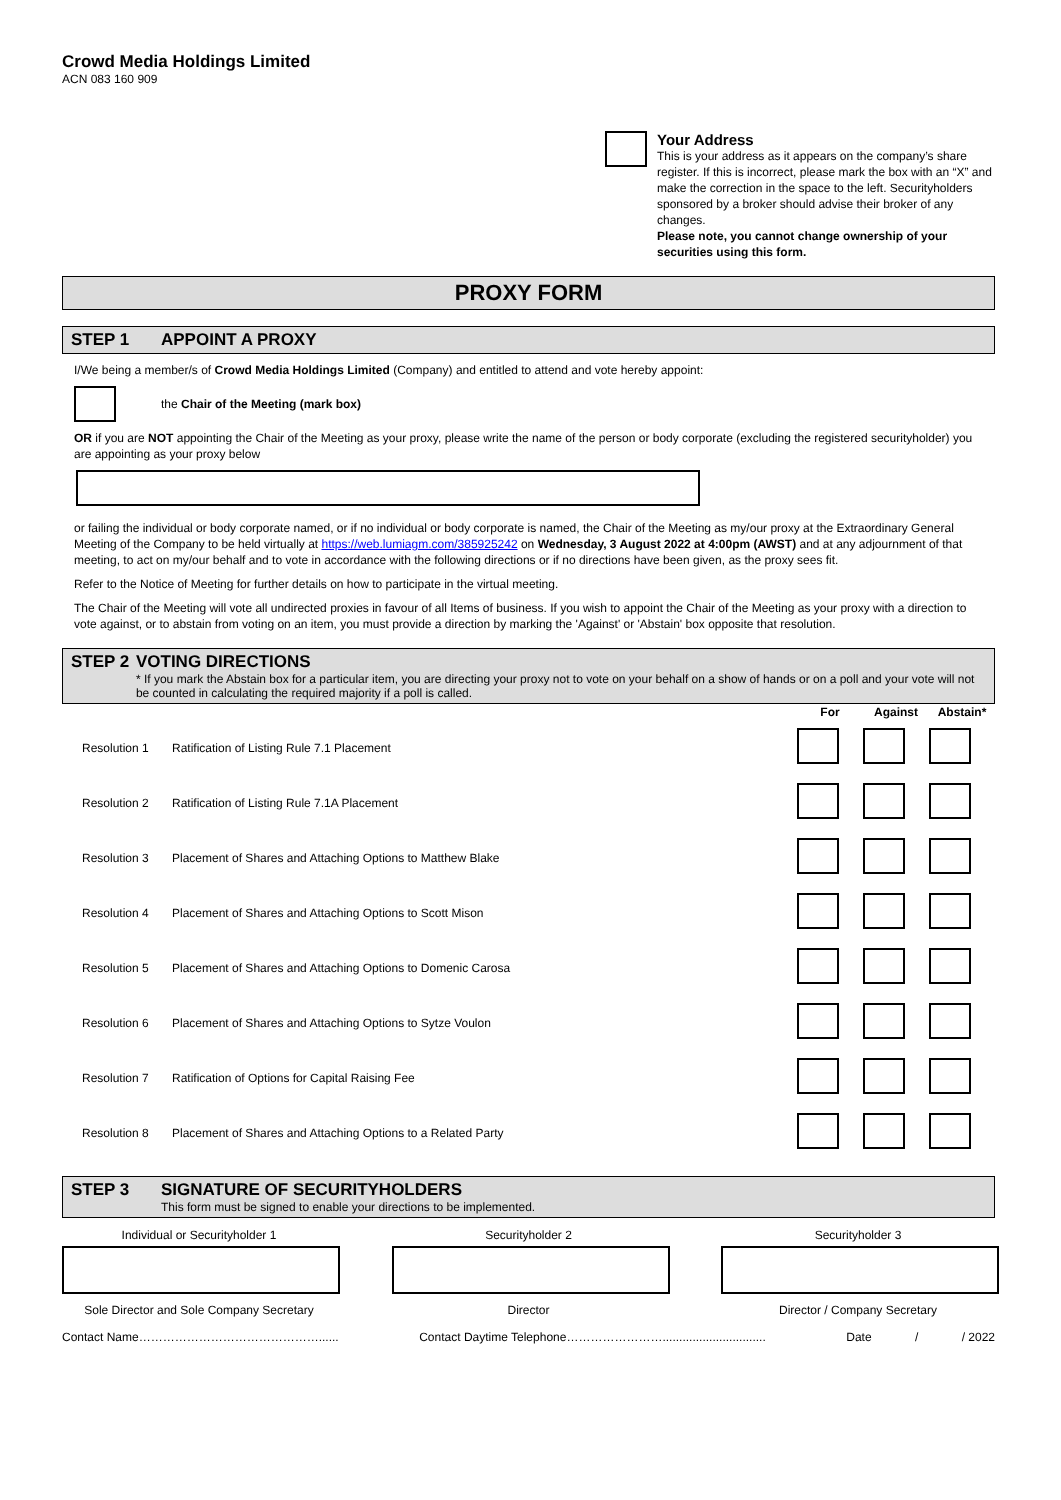Crowd Media Holdings Limited
ACN 083 160 909
Your Address
This is your address as it appears on the company’s share register. If this is incorrect, please mark the box with an “X” and make the correction in the space to the left. Securityholders sponsored by a broker should advise their broker of any changes.
Please note, you cannot change ownership of your securities using this form.
PROXY FORM
STEP 1 APPOINT A PROXY
I/We being a member/s of Crowd Media Holdings Limited (Company) and entitled to attend and vote hereby appoint:
the Chair of the Meeting (mark box)
OR if you are NOT appointing the Chair of the Meeting as your proxy, please write the name of the person or body corporate (excluding the registered securityholder) you are appointing as your proxy below
or failing the individual or body corporate named, or if no individual or body corporate is named, the Chair of the Meeting as my/our proxy at the Extraordinary General Meeting of the Company to be held virtually at https://web.lumiagm.com/385925242 on Wednesday, 3 August 2022 at 4:00pm (AWST) and at any adjournment of that meeting, to act on my/our behalf and to vote in accordance with the following directions or if no directions have been given, as the proxy sees fit.
Refer to the Notice of Meeting for further details on how to participate in the virtual meeting.
The Chair of the Meeting will vote all undirected proxies in favour of all Items of business. If you wish to appoint the Chair of the Meeting as your proxy with a direction to vote against, or to abstain from voting on an item, you must provide a direction by marking the 'Against' or 'Abstain' box opposite that resolution.
STEP 2 VOTING DIRECTIONS
* If you mark the Abstain box for a particular item, you are directing your proxy not to vote on your behalf on a show of hands or on a poll and your vote will not be counted in calculating the required majority if a poll is called.
| | | For | Against | Abstain* |
| --- | --- | --- | --- | --- |
| Resolution 1 | Ratification of Listing Rule 7.1 Placement | | | |
| Resolution 2 | Ratification of Listing Rule 7.1A Placement | | | |
| Resolution 3 | Placement of Shares and Attaching Options to Matthew Blake | | | |
| Resolution 4 | Placement of Shares and Attaching Options to Scott Mison | | | |
| Resolution 5 | Placement of Shares and Attaching Options to Domenic Carosa | | | |
| Resolution 6 | Placement of Shares and Attaching Options to Sytze Voulon | | | |
| Resolution 7 | Ratification of Options for Capital Raising Fee | | | |
| Resolution 8 | Placement of Shares and Attaching Options to a Related Party | | | |
STEP 3 SIGNATURE OF SECURITYHOLDERS
This form must be signed to enable your directions to be implemented.
Individual or Securityholder 1
Sole Director and Sole Company Secretary
Securityholder 2
Director
Securityholder 3
Director / Company Secretary
Contact Name………………………………………...... Contact Daytime Telephone……………………............................... Date / / 2022